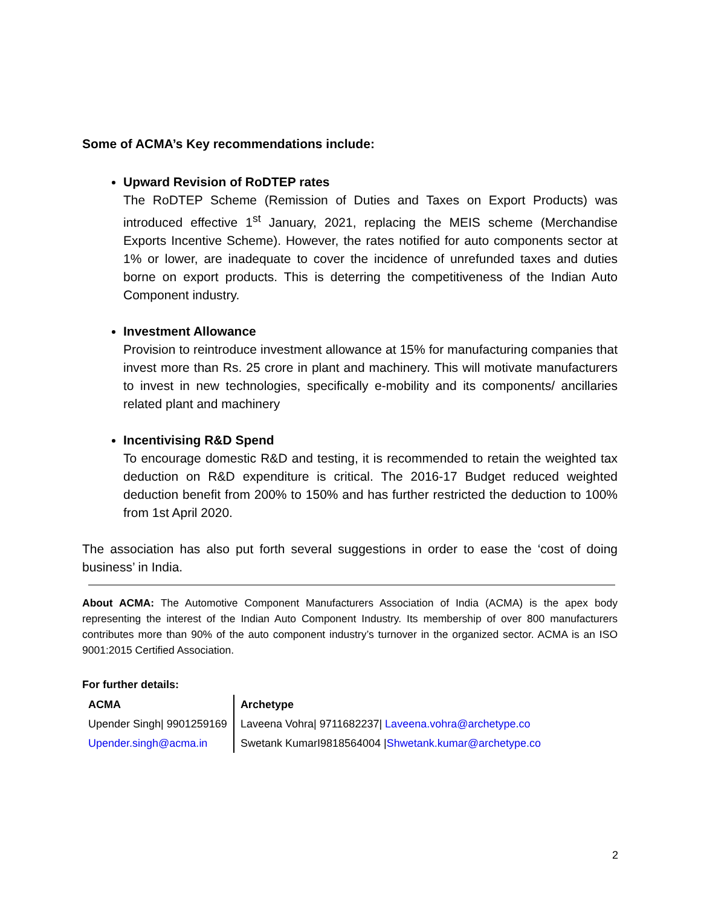Some of ACMA’s Key recommendations include:
Upward Revision of RoDTEP rates
The RoDTEP Scheme (Remission of Duties and Taxes on Export Products) was introduced effective 1<sup>st</sup> January, 2021, replacing the MEIS scheme (Merchandise Exports Incentive Scheme). However, the rates notified for auto components sector at 1% or lower, are inadequate to cover the incidence of unrefunded taxes and duties borne on export products. This is deterring the competitiveness of the Indian Auto Component industry.
Investment Allowance
Provision to reintroduce investment allowance at 15% for manufacturing companies that invest more than Rs. 25 crore in plant and machinery. This will motivate manufacturers to invest in new technologies, specifically e-mobility and its components/ ancillaries related plant and machinery
Incentivising R&D Spend
To encourage domestic R&D and testing, it is recommended to retain the weighted tax deduction on R&D expenditure is critical. The 2016-17 Budget reduced weighted deduction benefit from 200% to 150% and has further restricted the deduction to 100% from 1st April 2020.
The association has also put forth several suggestions in order to ease the ‘cost of doing business’ in India.
About ACMA: The Automotive Component Manufacturers Association of India (ACMA) is the apex body representing the interest of the Indian Auto Component Industry. Its membership of over 800 manufacturers contributes more than 90% of the auto component industry’s turnover in the organized sector. ACMA is an ISO 9001:2015 Certified Association.
For further details:
| ACMA | Archetype |
| Upender Singh/ 9901259169 | Laveena Vohra/ 9711682237/ Laveena.vohra@archetype.co |
| Upender.singh@acma.in | Swetank KumarI9818564004 / Shwetank.kumar@archetype.co |
2